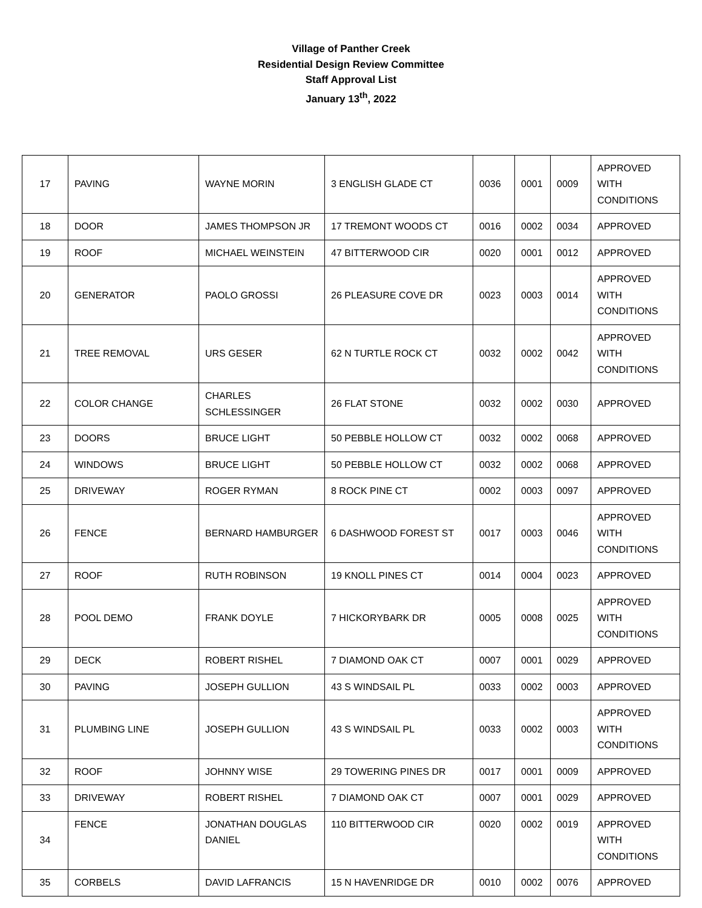Village of Panther Creek
Residential Design Review Committee
Staff Approval List
January 13<sup>th</sup>, 2022
| 17 | PAVING | WAYNE MORIN | 3 ENGLISH GLADE CT | 0036 | 0001 | 0009 | APPROVED WITH CONDITIONS |
| 18 | DOOR | JAMES THOMPSON JR | 17 TREMONT WOODS CT | 0016 | 0002 | 0034 | APPROVED |
| 19 | ROOF | MICHAEL WEINSTEIN | 47 BITTERWOOD CIR | 0020 | 0001 | 0012 | APPROVED |
| 20 | GENERATOR | PAOLO GROSSI | 26 PLEASURE COVE DR | 0023 | 0003 | 0014 | APPROVED WITH CONDITIONS |
| 21 | TREE REMOVAL | URS GESER | 62 N TURTLE ROCK CT | 0032 | 0002 | 0042 | APPROVED WITH CONDITIONS |
| 22 | COLOR CHANGE | CHARLES SCHLESSINGER | 26 FLAT STONE | 0032 | 0002 | 0030 | APPROVED |
| 23 | DOORS | BRUCE LIGHT | 50 PEBBLE HOLLOW CT | 0032 | 0002 | 0068 | APPROVED |
| 24 | WINDOWS | BRUCE LIGHT | 50 PEBBLE HOLLOW CT | 0032 | 0002 | 0068 | APPROVED |
| 25 | DRIVEWAY | ROGER RYMAN | 8 ROCK PINE CT | 0002 | 0003 | 0097 | APPROVED |
| 26 | FENCE | BERNARD HAMBURGER | 6 DASHWOOD FOREST ST | 0017 | 0003 | 0046 | APPROVED WITH CONDITIONS |
| 27 | ROOF | RUTH ROBINSON | 19 KNOLL PINES CT | 0014 | 0004 | 0023 | APPROVED |
| 28 | POOL DEMO | FRANK DOYLE | 7 HICKORYBARK DR | 0005 | 0008 | 0025 | APPROVED WITH CONDITIONS |
| 29 | DECK | ROBERT RISHEL | 7 DIAMOND OAK CT | 0007 | 0001 | 0029 | APPROVED |
| 30 | PAVING | JOSEPH GULLION | 43 S WINDSAIL PL | 0033 | 0002 | 0003 | APPROVED |
| 31 | PLUMBING LINE | JOSEPH GULLION | 43 S WINDSAIL PL | 0033 | 0002 | 0003 | APPROVED WITH CONDITIONS |
| 32 | ROOF | JOHNNY WISE | 29 TOWERING PINES DR | 0017 | 0001 | 0009 | APPROVED |
| 33 | DRIVEWAY | ROBERT RISHEL | 7 DIAMOND OAK CT | 0007 | 0001 | 0029 | APPROVED |
| 34 | FENCE | JONATHAN DOUGLAS DANIEL | 110 BITTERWOOD CIR | 0020 | 0002 | 0019 | APPROVED WITH CONDITIONS |
| 35 | CORBELS | DAVID LAFRANCIS | 15 N HAVENRIDGE DR | 0010 | 0002 | 0076 | APPROVED |